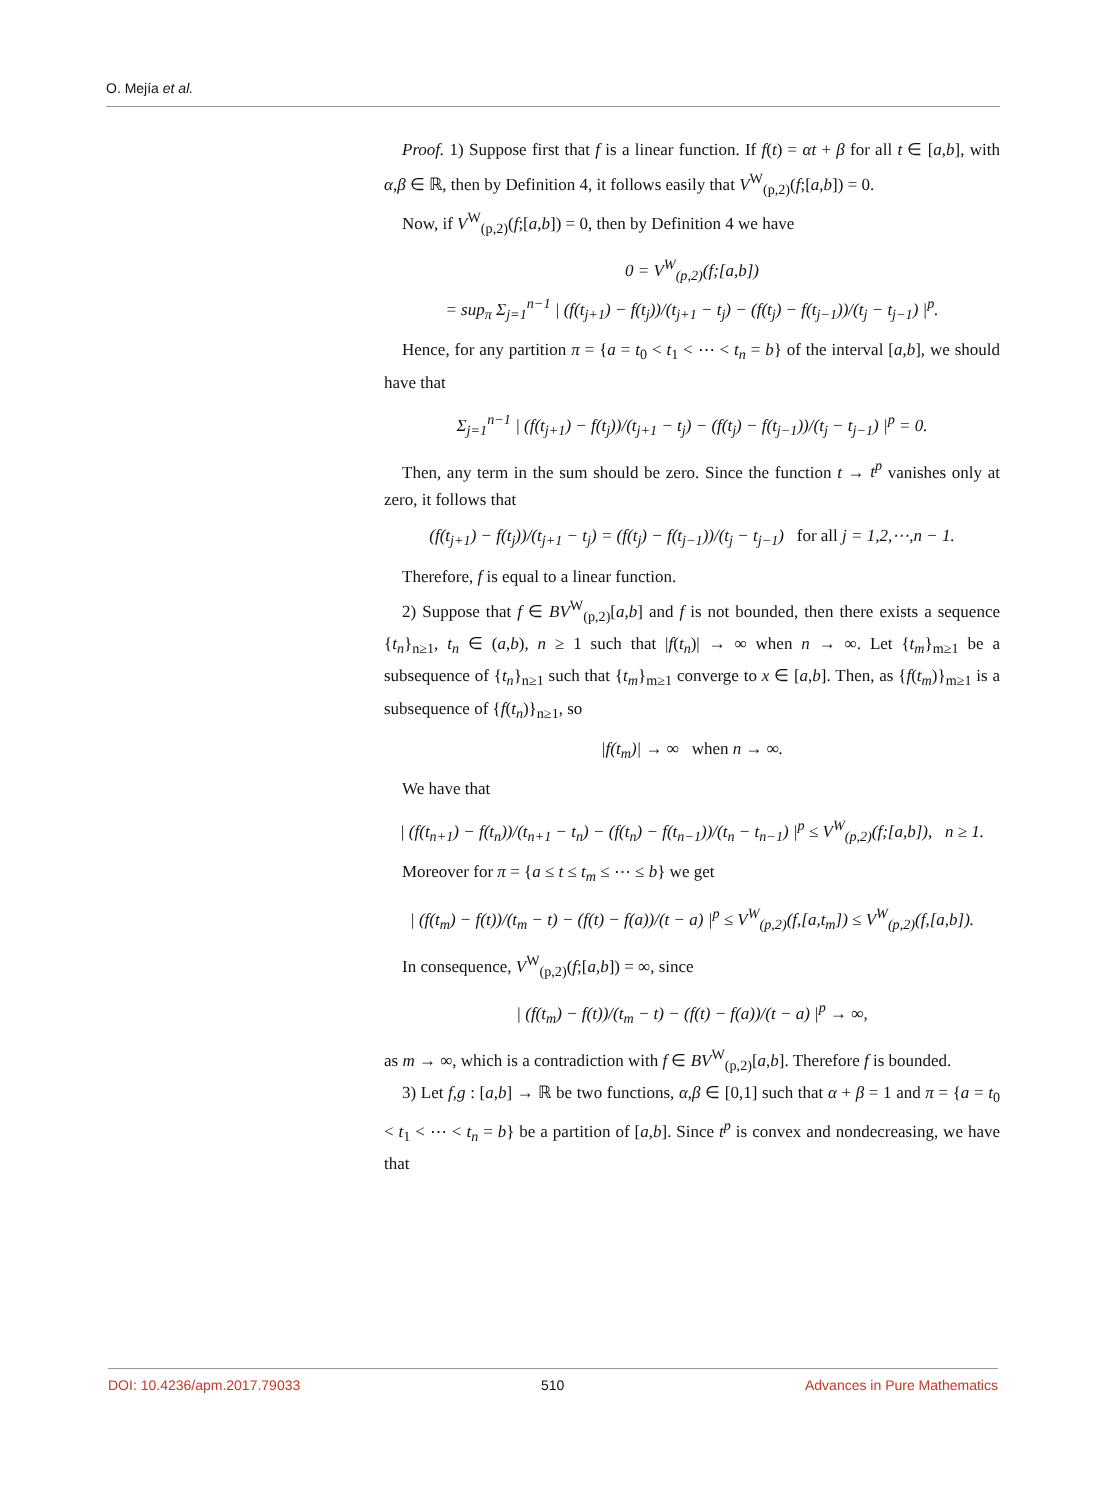O. Mejía et al.
Proof. 1) Suppose first that f is a linear function. If f(t) = αt + β for all t ∈ [a,b], with α,β ∈ ℝ, then by Definition 4, it follows easily that V<sup>W</sup><sub>(p,2)</sub>(f;[a,b]) = 0.
Now, if V<sup>W</sup><sub>(p,2)</sub>(f;[a,b]) = 0, then by Definition 4 we have
0 = V<sup>W</sup><sub>(p,2)</sub>(f;[a,b])
= sup<sub>π</sub> Σ<sub>j=1</sub><sup>n−1</sup> | (f(t<sub>j+1</sub>) − f(t<sub>j</sub>))/(t<sub>j+1</sub> − t<sub>j</sub>) − (f(t<sub>j</sub>) − f(t<sub>j−1</sub>))/(t<sub>j</sub> − t<sub>j−1</sub>) |<sup>p</sup>.
Hence, for any partition π = {a = t<sub>0</sub> < t<sub>1</sub> < ⋯ < t<sub>n</sub> = b} of the interval [a,b], we should have that
Σ<sub>j=1</sub><sup>n−1</sup> | (f(t<sub>j+1</sub>) − f(t<sub>j</sub>))/(t<sub>j+1</sub> − t<sub>j</sub>) − (f(t<sub>j</sub>) − f(t<sub>j−1</sub>))/(t<sub>j</sub> − t<sub>j−1</sub>) |<sup>p</sup> = 0.
Then, any term in the sum should be zero. Since the function t → t<sup>p</sup> vanishes only at zero, it follows that
(f(t<sub>j+1</sub>) − f(t<sub>j</sub>))/(t<sub>j+1</sub> − t<sub>j</sub>) = (f(t<sub>j</sub>) − f(t<sub>j−1</sub>))/(t<sub>j</sub> − t<sub>j−1</sub>) for all j = 1,2,⋯,n − 1.
Therefore, f is equal to a linear function.
2) Suppose that f ∈ BV<sup>W</sup><sub>(p,2)</sub>[a,b] and f is not bounded, then there exists a sequence {t<sub>n</sub>}<sub>n≥1</sub>, t<sub>n</sub> ∈ (a,b), n ≥ 1 such that |f(t<sub>n</sub>)| → ∞ when n → ∞. Let {t<sub>m</sub>}<sub>m≥1</sub> be a subsequence of {t<sub>n</sub>}<sub>n≥1</sub> such that {t<sub>m</sub>}<sub>m≥1</sub> converge to x ∈ [a,b]. Then, as {f(t<sub>m</sub>)}<sub>m≥1</sub> is a subsequence of {f(t<sub>n</sub>)}<sub>n≥1</sub>, so
|f(t<sub>m</sub>)| → ∞ when n → ∞.
We have that
| (f(t<sub>n+1</sub>) − f(t<sub>n</sub>))/(t<sub>n+1</sub> − t<sub>n</sub>) − (f(t<sub>n</sub>) − f(t<sub>n−1</sub>))/(t<sub>n</sub> − t<sub>n−1</sub>) |<sup>p</sup> ≤ V<sup>W</sup><sub>(p,2)</sub>(f;[a,b]), n ≥ 1.
Moreover for π = {a ≤ t ≤ t<sub>m</sub> ≤ ⋯ ≤ b} we get
| (f(t<sub>m</sub>) − f(t))/(t<sub>m</sub> − t) − (f(t) − f(a))/(t − a) |<sup>p</sup> ≤ V<sup>W</sup><sub>(p,2)</sub>(f,[a,t<sub>m</sub>]) ≤ V<sup>W</sup><sub>(p,2)</sub>(f,[a,b]).
In consequence, V<sup>W</sup><sub>(p,2)</sub>(f;[a,b]) = ∞, since
| (f(t<sub>m</sub>) − f(t))/(t<sub>m</sub> − t) − (f(t) − f(a))/(t − a) |<sup>p</sup> → ∞,
as m → ∞, which is a contradiction with f ∈ BV<sup>W</sup><sub>(p,2)</sub>[a,b]. Therefore f is bounded.
3) Let f,g : [a,b] → ℝ be two functions, α,β ∈ [0,1] such that α + β = 1 and π = {a = t<sub>0</sub> < t<sub>1</sub> < ⋯ < t<sub>n</sub> = b} be a partition of [a,b]. Since t<sup>p</sup> is convex and nondecreasing, we have that
DOI: 10.4236/apm.2017.79033 510 Advances in Pure Mathematics